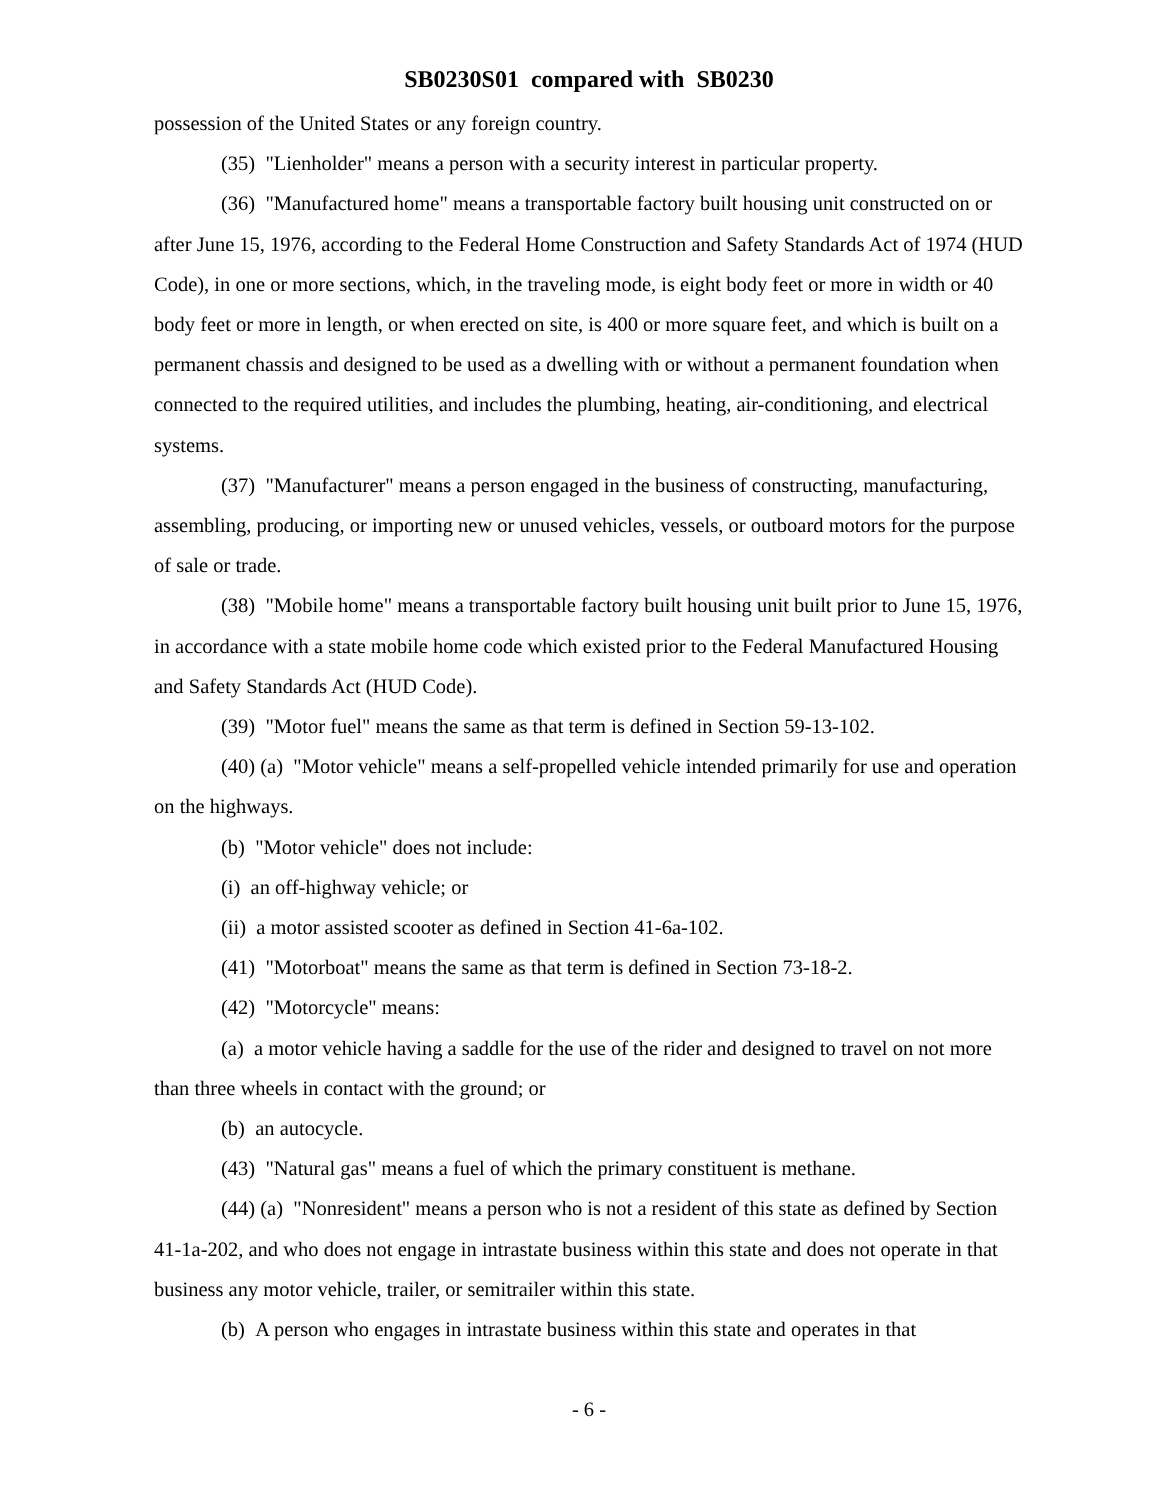SB0230S01 compared with SB0230
possession of the United States or any foreign country.
(35) "Lienholder" means a person with a security interest in particular property.
(36) "Manufactured home" means a transportable factory built housing unit constructed on or after June 15, 1976, according to the Federal Home Construction and Safety Standards Act of 1974 (HUD Code), in one or more sections, which, in the traveling mode, is eight body feet or more in width or 40 body feet or more in length, or when erected on site, is 400 or more square feet, and which is built on a permanent chassis and designed to be used as a dwelling with or without a permanent foundation when connected to the required utilities, and includes the plumbing, heating, air-conditioning, and electrical systems.
(37) "Manufacturer" means a person engaged in the business of constructing, manufacturing, assembling, producing, or importing new or unused vehicles, vessels, or outboard motors for the purpose of sale or trade.
(38) "Mobile home" means a transportable factory built housing unit built prior to June 15, 1976, in accordance with a state mobile home code which existed prior to the Federal Manufactured Housing and Safety Standards Act (HUD Code).
(39) "Motor fuel" means the same as that term is defined in Section 59-13-102.
(40) (a) "Motor vehicle" means a self-propelled vehicle intended primarily for use and operation on the highways.
(b) "Motor vehicle" does not include:
(i) an off-highway vehicle; or
(ii) a motor assisted scooter as defined in Section 41-6a-102.
(41) "Motorboat" means the same as that term is defined in Section 73-18-2.
(42) "Motorcycle" means:
(a) a motor vehicle having a saddle for the use of the rider and designed to travel on not more than three wheels in contact with the ground; or
(b) an autocycle.
(43) "Natural gas" means a fuel of which the primary constituent is methane.
(44) (a) "Nonresident" means a person who is not a resident of this state as defined by Section 41-1a-202, and who does not engage in intrastate business within this state and does not operate in that business any motor vehicle, trailer, or semitrailer within this state.
(b) A person who engages in intrastate business within this state and operates in that
- 6 -